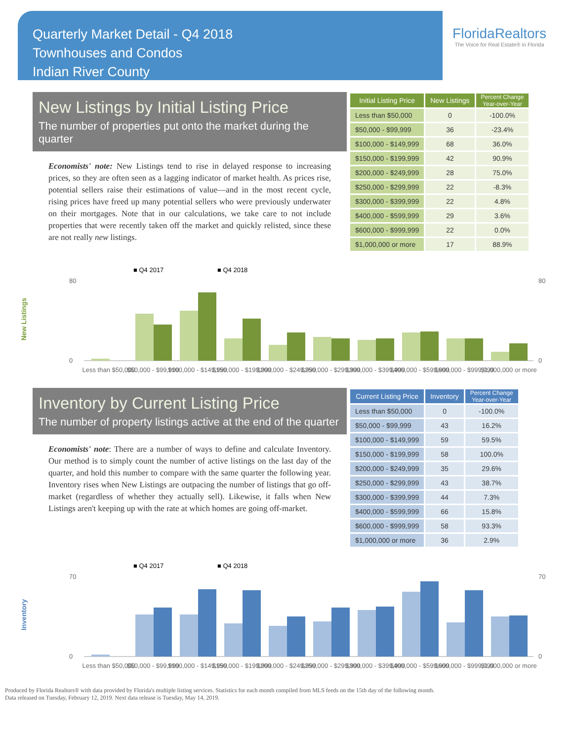Quarterly Market Detail - Q4 2018
Townhouses and Condos
Indian River County
FloridaRealtors
The Voice for Real Estate® in Florida
New Listings by Initial Listing Price
The number of properties put onto the market during the quarter
Economists' note: New Listings tend to rise in delayed response to increasing prices, so they are often seen as a lagging indicator of market health. As prices rise, potential sellers raise their estimations of value—and in the most recent cycle, rising prices have freed up many potential sellers who were previously underwater on their mortgages. Note that in our calculations, we take care to not include properties that were recently taken off the market and quickly relisted, since these are not really new listings.
| Initial Listing Price | New Listings | Percent Change Year-over-Year |
| --- | --- | --- |
| Less than $50,000 | 0 | -100.0% |
| $50,000 - $99,999 | 36 | -23.4% |
| $100,000 - $149,999 | 68 | 36.0% |
| $150,000 - $199,999 | 42 | 90.9% |
| $200,000 - $249,999 | 28 | 75.0% |
| $250,000 - $299,999 | 22 | -8.3% |
| $300,000 - $399,999 | 22 | 4.8% |
| $400,000 - $599,999 | 29 | 3.6% |
| $600,000 - $999,999 | 22 | 0.0% |
| $1,000,000 or more | 17 | 88.9% |
New Listings
■ Q4 2017
■ Q4 2018
80
0
80
0
Less than $50,000
$50,000 - $99,999
$100,000 - $149,999
$150,000 - $199,999
$200,000 - $249,999
$250,000 - $299,999
$300,000 - $399,999
$400,000 - $599,999
$600,000 - $999,999
$1,000,000 or more
Inventory by Current Listing Price
The number of property listings active at the end of the quarter
Economists' note: There are a number of ways to define and calculate Inventory. Our method is to simply count the number of active listings on the last day of the quarter, and hold this number to compare with the same quarter the following year. Inventory rises when New Listings are outpacing the number of listings that go off-market (regardless of whether they actually sell). Likewise, it falls when New Listings aren't keeping up with the rate at which homes are going off-market.
| Current Listing Price | Inventory | Percent Change Year-over-Year |
| --- | --- | --- |
| Less than $50,000 | 0 | -100.0% |
| $50,000 - $99,999 | 43 | 16.2% |
| $100,000 - $149,999 | 59 | 59.5% |
| $150,000 - $199,999 | 58 | 100.0% |
| $200,000 - $249,999 | 35 | 29.6% |
| $250,000 - $299,999 | 43 | 38.7% |
| $300,000 - $399,999 | 44 | 7.3% |
| $400,000 - $599,999 | 66 | 15.8% |
| $600,000 - $999,999 | 58 | 93.3% |
| $1,000,000 or more | 36 | 2.9% |
Inventory
■ Q4 2017
■ Q4 2018
70
0
70
0
Less than $50,000
$50,000 - $99,999
$100,000 - $149,999
$150,000 - $199,999
$200,000 - $249,999
$250,000 - $299,999
$300,000 - $399,999
$400,000 - $599,999
$600,000 - $999,999
$1,000,000 or more
Produced by Florida Realtors® with data provided by Florida's multiple listing services. Statistics for each month compiled from MLS feeds on the 15th day of the following month.
Data released on Tuesday, February 12, 2019. Next data release is Tuesday, May 14, 2019.